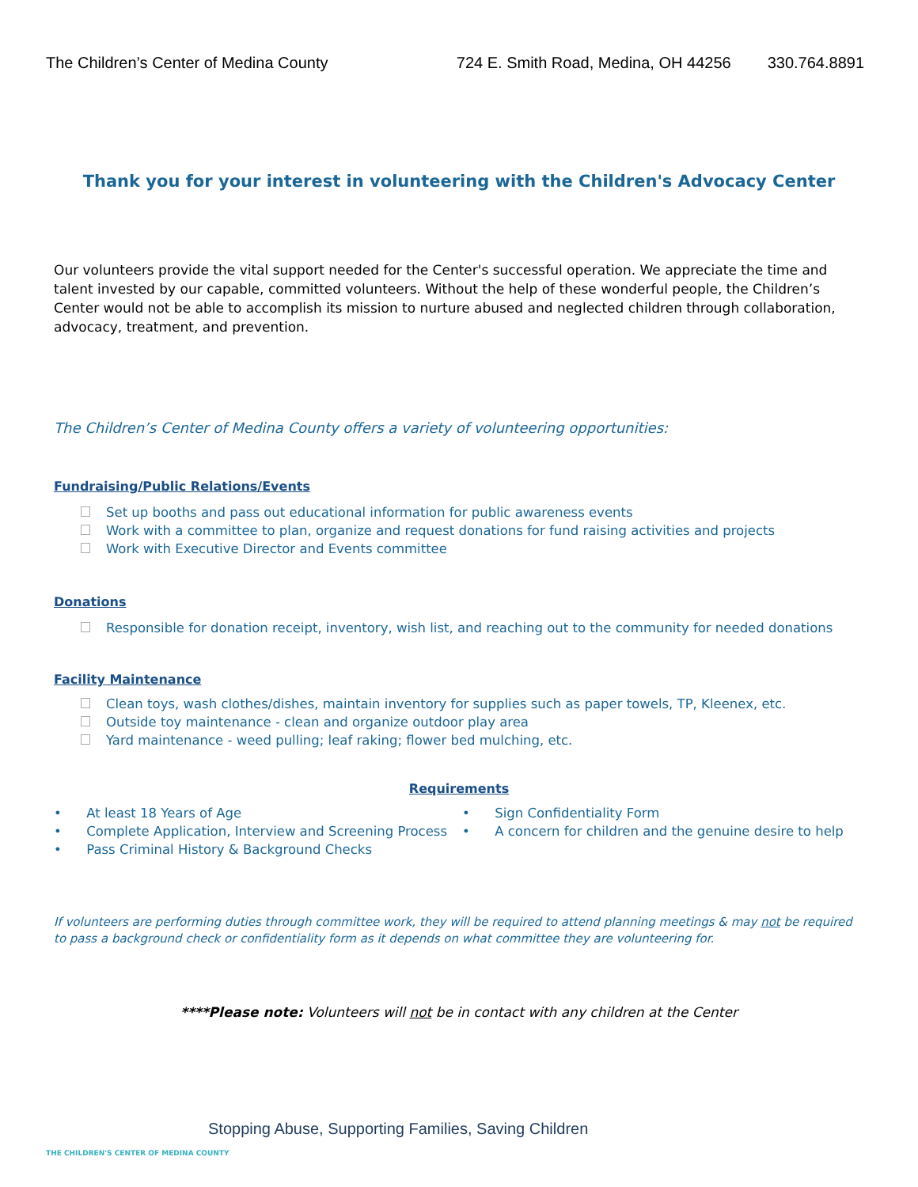The Children’s Center of Medina County 724 E. Smith Road, Medina, OH 44256 330.764.8891
Thank you for your interest in volunteering with the Children's Advocacy Center
Our volunteers provide the vital support needed for the Center's successful operation. We appreciate the time and talent invested by our capable, committed volunteers. Without the help of these wonderful people, the Children’s Center would not be able to accomplish its mission to nurture abused and neglected children through collaboration, advocacy, treatment, and prevention.
The Children’s Center of Medina County offers a variety of volunteering opportunities:
Fundraising/Public Relations/Events
Set up booths and pass out educational information for public awareness events
Work with a committee to plan, organize and request donations for fund raising activities and projects
Work with Executive Director and Events committee
Donations
Responsible for donation receipt, inventory, wish list, and reaching out to the community for needed donations
Facility Maintenance
Clean toys, wash clothes/dishes, maintain inventory for supplies such as paper towels, TP, Kleenex, etc.
Outside toy maintenance - clean and organize outdoor play area
Yard maintenance - weed pulling; leaf raking; flower bed mulching, etc.
Requirements
• At least 18 Years of Age
• Complete Application, Interview and Screening Process
• Pass Criminal History & Background Checks
• Sign Confidentiality Form
• A concern for children and the genuine desire to help
If volunteers are performing duties through committee work, they will be required to attend planning meetings & may not be required to pass a background check or confidentiality form as it depends on what committee they are volunteering for.
****Please note: Volunteers will not be in contact with any children at the Center
Stopping Abuse, Supporting Families, Saving Children
THE CHILDREN'S CENTER OF MEDINA COUNTY